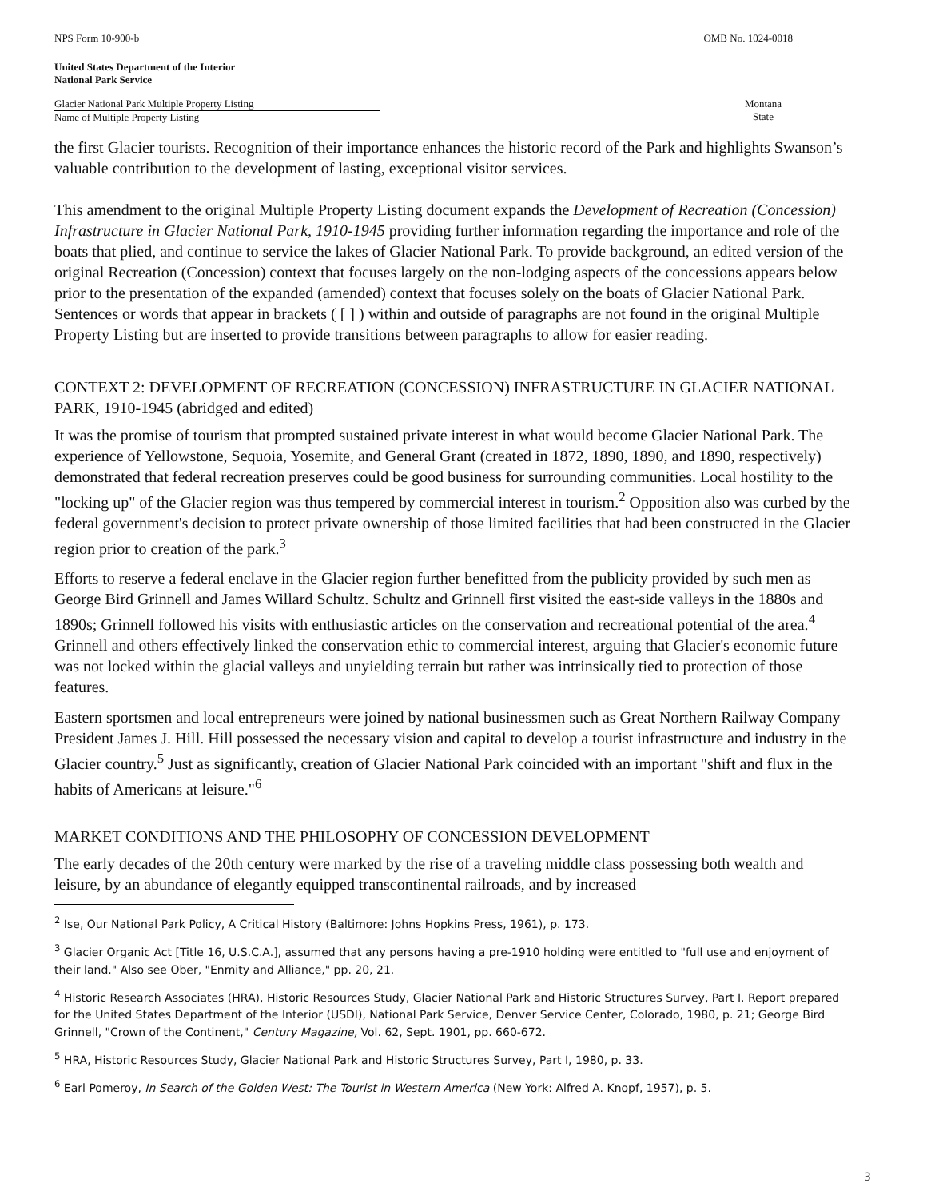NPS Form 10-900-b OMB No. 1024-0018
United States Department of the Interior
National Park Service
Glacier National Park Multiple Property Listing Montana
Name of Multiple Property Listing
State
the first Glacier tourists. Recognition of their importance enhances the historic record of the Park and highlights Swanson’s valuable contribution to the development of lasting, exceptional visitor services.
This amendment to the original Multiple Property Listing document expands the Development of Recreation (Concession) Infrastructure in Glacier National Park, 1910-1945 providing further information regarding the importance and role of the boats that plied, and continue to service the lakes of Glacier National Park. To provide background, an edited version of the original Recreation (Concession) context that focuses largely on the non-lodging aspects of the concessions appears below prior to the presentation of the expanded (amended) context that focuses solely on the boats of Glacier National Park. Sentences or words that appear in brackets ( [ ] ) within and outside of paragraphs are not found in the original Multiple Property Listing but are inserted to provide transitions between paragraphs to allow for easier reading.
CONTEXT 2: DEVELOPMENT OF RECREATION (CONCESSION) INFRASTRUCTURE IN GLACIER NATIONAL PARK, 1910-1945 (abridged and edited)
It was the promise of tourism that prompted sustained private interest in what would become Glacier National Park. The experience of Yellowstone, Sequoia, Yosemite, and General Grant (created in 1872, 1890, 1890, and 1890, respectively) demonstrated that federal recreation preserves could be good business for surrounding communities. Local hostility to the "locking up" of the Glacier region was thus tempered by commercial interest in tourism.<sup>2</sup> Opposition also was curbed by the federal government's decision to protect private ownership of those limited facilities that had been constructed in the Glacier region prior to creation of the park.<sup>3</sup>
Efforts to reserve a federal enclave in the Glacier region further benefitted from the publicity provided by such men as George Bird Grinnell and James Willard Schultz. Schultz and Grinnell first visited the east-side valleys in the 1880s and 1890s; Grinnell followed his visits with enthusiastic articles on the conservation and recreational potential of the area.<sup>4</sup> Grinnell and others effectively linked the conservation ethic to commercial interest, arguing that Glacier's economic future was not locked within the glacial valleys and unyielding terrain but rather was intrinsically tied to protection of those features.
Eastern sportsmen and local entrepreneurs were joined by national businessmen such as Great Northern Railway Company President James J. Hill. Hill possessed the necessary vision and capital to develop a tourist infrastructure and industry in the Glacier country.<sup>5</sup> Just as significantly, creation of Glacier National Park coincided with an important "shift and flux in the habits of Americans at leisure."<sup>6</sup>
MARKET CONDITIONS AND THE PHILOSOPHY OF CONCESSION DEVELOPMENT
The early decades of the 20th century were marked by the rise of a traveling middle class possessing both wealth and leisure, by an abundance of elegantly equipped transcontinental railroads, and by increased
<sup>2</sup> Ise, Our National Park Policy, A Critical History (Baltimore: Johns Hopkins Press, 1961), p. 173.
<sup>3</sup> Glacier Organic Act [Title 16, U.S.C.A.], assumed that any persons having a pre-1910 holding were entitled to "full use and enjoyment of their land." Also see Ober, "Enmity and Alliance," pp. 20, 21.
<sup>4</sup> Historic Research Associates (HRA), Historic Resources Study, Glacier National Park and Historic Structures Survey, Part I. Report prepared for the United States Department of the Interior (USDI), National Park Service, Denver Service Center, Colorado, 1980, p. 21; George Bird Grinnell, "Crown of the Continent," Century Magazine, Vol. 62, Sept. 1901, pp. 660-672.
<sup>5</sup> HRA, Historic Resources Study, Glacier National Park and Historic Structures Survey, Part I, 1980, p. 33.
<sup>6</sup> Earl Pomeroy, In Search of the Golden West: The Tourist in Western America (New York: Alfred A. Knopf, 1957), p. 5.
3